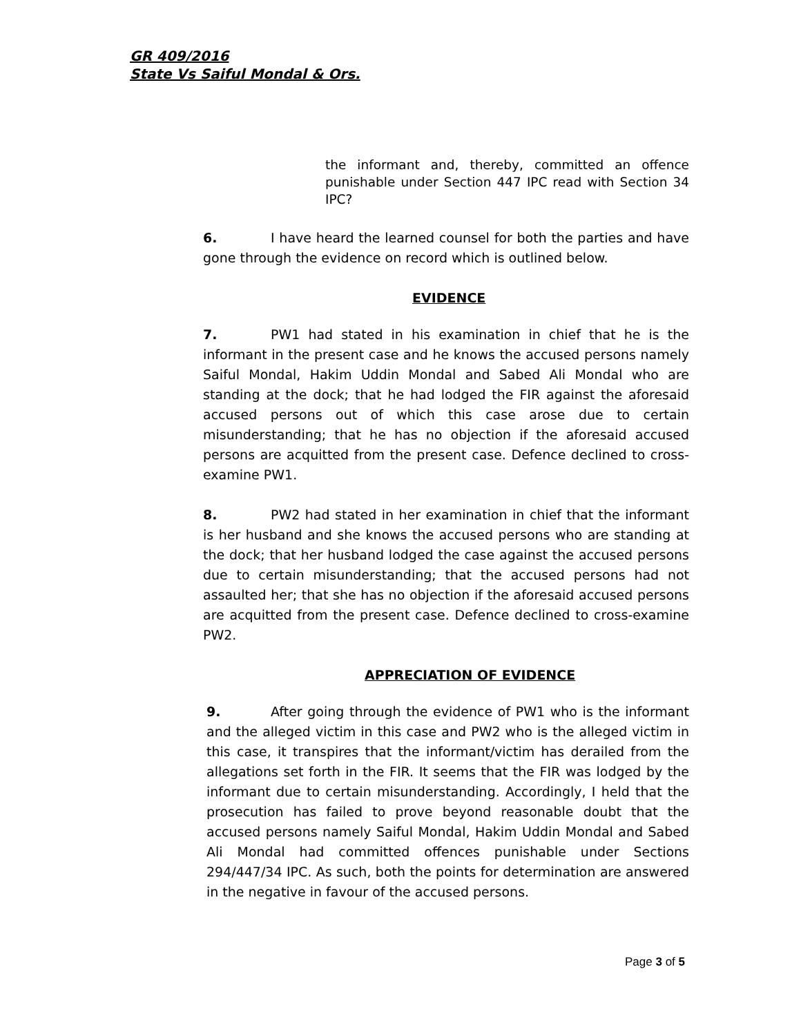GR 409/2016
State Vs Saiful Mondal & Ors.
the informant and, thereby, committed an offence punishable under Section 447 IPC read with Section 34 IPC?
6. I have heard the learned counsel for both the parties and have gone through the evidence on record which is outlined below.
EVIDENCE
7. PW1 had stated in his examination in chief that he is the informant in the present case and he knows the accused persons namely Saiful Mondal, Hakim Uddin Mondal and Sabed Ali Mondal who are standing at the dock; that he had lodged the FIR against the aforesaid accused persons out of which this case arose due to certain misunderstanding; that he has no objection if the aforesaid accused persons are acquitted from the present case. Defence declined to cross-examine PW1.
8. PW2 had stated in her examination in chief that the informant is her husband and she knows the accused persons who are standing at the dock; that her husband lodged the case against the accused persons due to certain misunderstanding; that the accused persons had not assaulted her; that she has no objection if the aforesaid accused persons are acquitted from the present case. Defence declined to cross-examine PW2.
APPRECIATION OF EVIDENCE
9. After going through the evidence of PW1 who is the informant and the alleged victim in this case and PW2 who is the alleged victim in this case, it transpires that the informant/victim has derailed from the allegations set forth in the FIR. It seems that the FIR was lodged by the informant due to certain misunderstanding. Accordingly, I held that the prosecution has failed to prove beyond reasonable doubt that the accused persons namely Saiful Mondal, Hakim Uddin Mondal and Sabed Ali Mondal had committed offences punishable under Sections 294/447/34 IPC. As such, both the points for determination are answered in the negative in favour of the accused persons.
Page 3 of 5